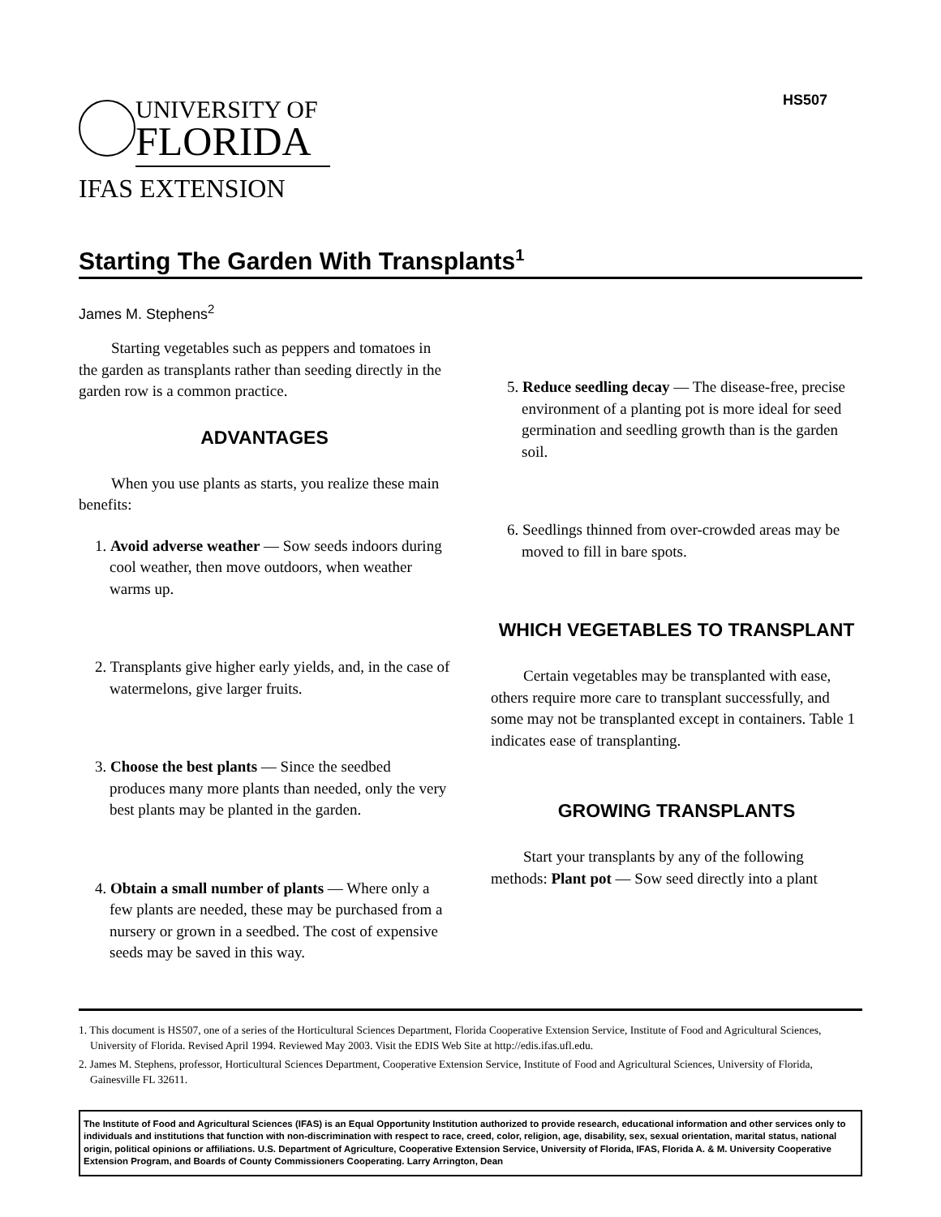HS507
UNIVERSITY OF
FLORIDA
IFAS EXTENSION
Starting The Garden With Transplants<sup>1</sup>
James M. Stephens<sup>2</sup>
Starting vegetables such as peppers and tomatoes in the garden as transplants rather than seeding directly in the garden row is a common practice.
ADVANTAGES
When you use plants as starts, you realize these main benefits:
1. Avoid adverse weather — Sow seeds indoors during cool weather, then move outdoors, when weather warms up.
2. Transplants give higher early yields, and, in the case of watermelons, give larger fruits.
3. Choose the best plants — Since the seedbed produces many more plants than needed, only the very best plants may be planted in the garden.
4. Obtain a small number of plants — Where only a few plants are needed, these may be purchased from a nursery or grown in a seedbed. The cost of expensive seeds may be saved in this way.
5. Reduce seedling decay — The disease-free, precise environment of a planting pot is more ideal for seed germination and seedling growth than is the garden soil.
6. Seedlings thinned from over-crowded areas may be moved to fill in bare spots.
WHICH VEGETABLES TO TRANSPLANT
Certain vegetables may be transplanted with ease, others require more care to transplant successfully, and some may not be transplanted except in containers. Table 1 indicates ease of transplanting.
GROWING TRANSPLANTS
Start your transplants by any of the following methods: Plant pot — Sow seed directly into a plant
1. This document is HS507, one of a series of the Horticultural Sciences Department, Florida Cooperative Extension Service, Institute of Food and Agricultural Sciences, University of Florida. Revised April 1994. Reviewed May 2003. Visit the EDIS Web Site at http://edis.ifas.ufl.edu.
2. James M. Stephens, professor, Horticultural Sciences Department, Cooperative Extension Service, Institute of Food and Agricultural Sciences, University of Florida, Gainesville FL 32611.
The Institute of Food and Agricultural Sciences (IFAS) is an Equal Opportunity Institution authorized to provide research, educational information and other services only to individuals and institutions that function with non-discrimination with respect to race, creed, color, religion, age, disability, sex, sexual orientation, marital status, national origin, political opinions or affiliations. U.S. Department of Agriculture, Cooperative Extension Service, University of Florida, IFAS, Florida A. & M. University Cooperative Extension Program, and Boards of County Commissioners Cooperating. Larry Arrington, Dean